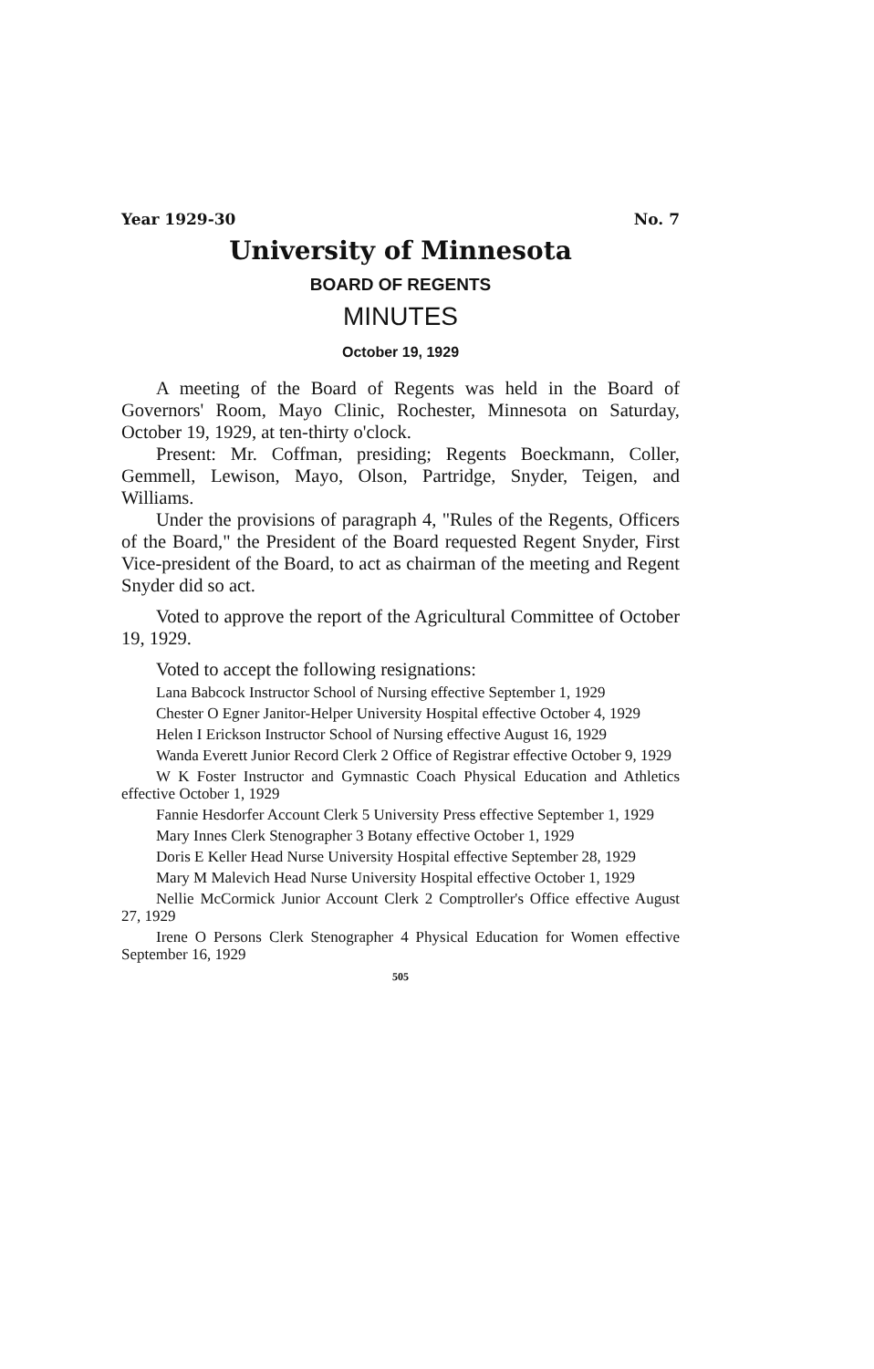Year 1929-30 No. 7
University of Minnesota
BOARD OF REGENTS
MINUTES
October 19, 1929
A meeting of the Board of Regents was held in the Board of Governors' Room, Mayo Clinic, Rochester, Minnesota on Saturday, October 19, 1929, at ten-thirty o'clock.
Present: Mr. Coffman, presiding; Regents Boeckmann, Coller, Gemmell, Lewison, Mayo, Olson, Partridge, Snyder, Teigen, and Williams.
Under the provisions of paragraph 4, "Rules of the Regents, Officers of the Board," the President of the Board requested Regent Snyder, First Vice-president of the Board, to act as chairman of the meeting and Regent Snyder did so act.
Voted to approve the report of the Agricultural Committee of October 19, 1929.
Voted to accept the following resignations:
Lana Babcock Instructor School of Nursing effective September 1, 1929
Chester O Egner Janitor-Helper University Hospital effective October 4, 1929
Helen I Erickson Instructor School of Nursing effective August 16, 1929
Wanda Everett Junior Record Clerk 2 Office of Registrar effective October 9, 1929
W K Foster Instructor and Gymnastic Coach Physical Education and Athletics effective October 1, 1929
Fannie Hesdorfer Account Clerk 5 University Press effective September 1, 1929
Mary Innes Clerk Stenographer 3 Botany effective October 1, 1929
Doris E Keller Head Nurse University Hospital effective September 28, 1929
Mary M Malevich Head Nurse University Hospital effective October 1, 1929
Nellie McCormick Junior Account Clerk 2 Comptroller's Office effective August 27, 1929
Irene O Persons Clerk Stenographer 4 Physical Education for Women effective September 16, 1929
505